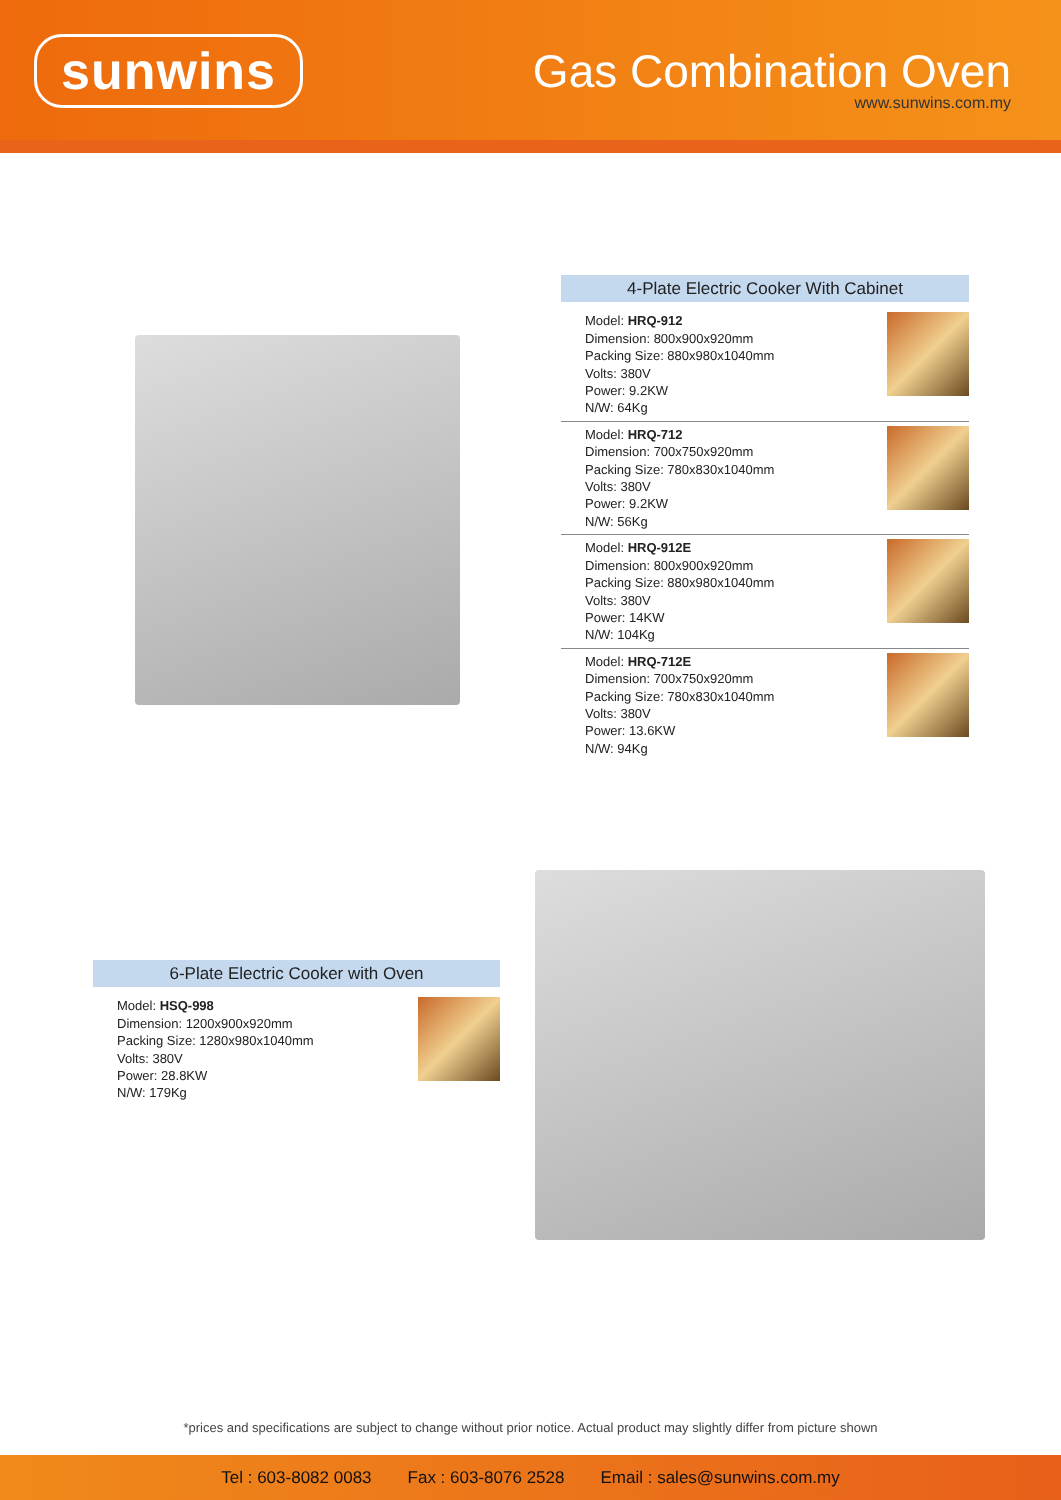sunwins
Gas Combination Oven
www.sunwins.com.my
4-Plate Electric Cooker With Cabinet
Model: HRQ-912
Dimension: 800x900x920mm
Packing Size: 880x980x1040mm
Volts: 380V
Power: 9.2KW
N/W: 64Kg
Model: HRQ-712
Dimension: 700x750x920mm
Packing Size: 780x830x1040mm
Volts: 380V
Power: 9.2KW
N/W: 56Kg
Model: HRQ-912E
Dimension: 800x900x920mm
Packing Size: 880x980x1040mm
Volts: 380V
Power: 14KW
N/W: 104Kg
Model: HRQ-712E
Dimension: 700x750x920mm
Packing Size: 780x830x1040mm
Volts: 380V
Power: 13.6KW
N/W: 94Kg
6-Plate Electric Cooker with Oven
Model: HSQ-998
Dimension: 1200x900x920mm
Packing Size: 1280x980x1040mm
Volts: 380V
Power: 28.8KW
N/W: 179Kg
*prices and specifications are subject to change without prior notice. Actual product may slightly differ from picture shown
Tel : 603-8082 0083 Fax : 603-8076 2528 Email : sales@sunwins.com.my